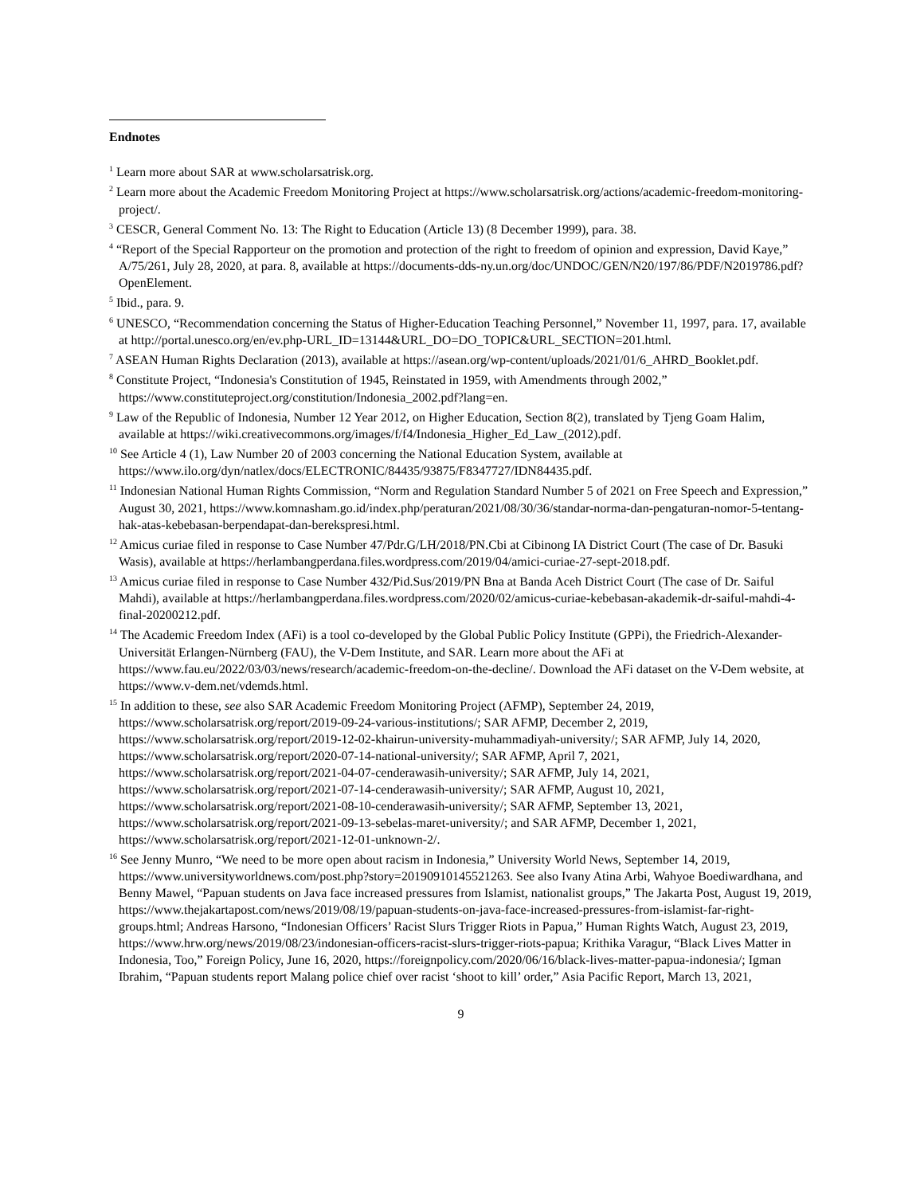Endnotes
<sup>1</sup> Learn more about SAR at www.scholarsatrisk.org.
<sup>2</sup> Learn more about the Academic Freedom Monitoring Project at https://www.scholarsatrisk.org/actions/academic-freedom-monitoring-project/.
<sup>3</sup> CESCR, General Comment No. 13: The Right to Education (Article 13) (8 December 1999), para. 38.
<sup>4</sup> “Report of the Special Rapporteur on the promotion and protection of the right to freedom of opinion and expression, David Kaye,” A/75/261, July 28, 2020, at para. 8, available at https://documents-dds-ny.un.org/doc/UNDOC/GEN/N20/197/86/PDF/N2019786.pdf?OpenElement.
<sup>5</sup> Ibid., para. 9.
<sup>6</sup> UNESCO, “Recommendation concerning the Status of Higher-Education Teaching Personnel,” November 11, 1997, para. 17, available at http://portal.unesco.org/en/ev.php-URL_ID=13144&URL_DO=DO_TOPIC&URL_SECTION=201.html.
<sup>7</sup> ASEAN Human Rights Declaration (2013), available at https://asean.org/wp-content/uploads/2021/01/6_AHRD_Booklet.pdf.
<sup>8</sup> Constitute Project, “Indonesia's Constitution of 1945, Reinstated in 1959, with Amendments through 2002,” https://www.constituteproject.org/constitution/Indonesia_2002.pdf?lang=en.
<sup>9</sup> Law of the Republic of Indonesia, Number 12 Year 2012, on Higher Education, Section 8(2), translated by Tjeng Goam Halim, available at https://wiki.creativecommons.org/images/f/f4/Indonesia_Higher_Ed_Law_(2012).pdf.
<sup>10</sup> See Article 4 (1), Law Number 20 of 2003 concerning the National Education System, available at https://www.ilo.org/dyn/natlex/docs/ELECTRONIC/84435/93875/F8347727/IDN84435.pdf.
<sup>11</sup> Indonesian National Human Rights Commission, “Norm and Regulation Standard Number 5 of 2021 on Free Speech and Expression,” August 30, 2021, https://www.komnasham.go.id/index.php/peraturan/2021/08/30/36/standar-norma-dan-pengaturan-nomor-5-tentang-hak-atas-kebebasan-berpendapat-dan-berekspresi.html.
<sup>12</sup> Amicus curiae filed in response to Case Number 47/Pdr.G/LH/2018/PN.Cbi at Cibinong IA District Court (The case of Dr. Basuki Wasis), available at https://herlambangperdana.files.wordpress.com/2019/04/amici-curiae-27-sept-2018.pdf.
<sup>13</sup> Amicus curiae filed in response to Case Number 432/Pid.Sus/2019/PN Bna at Banda Aceh District Court (The case of Dr. Saiful Mahdi), available at https://herlambangperdana.files.wordpress.com/2020/02/amicus-curiae-kebebasan-akademik-dr-saiful-mahdi-4-final-20200212.pdf.
<sup>14</sup> The Academic Freedom Index (AFi) is a tool co-developed by the Global Public Policy Institute (GPPi), the Friedrich-Alexander-Universität Erlangen-Nürnberg (FAU), the V-Dem Institute, and SAR. Learn more about the AFi at https://www.fau.eu/2022/03/03/news/research/academic-freedom-on-the-decline/. Download the AFi dataset on the V-Dem website, at https://www.v-dem.net/vdemds.html.
<sup>15</sup> In addition to these, see also SAR Academic Freedom Monitoring Project (AFMP), September 24, 2019, https://www.scholarsatrisk.org/report/2019-09-24-various-institutions/; SAR AFMP, December 2, 2019, https://www.scholarsatrisk.org/report/2019-12-02-khairun-university-muhammadiyah-university/; SAR AFMP, July 14, 2020, https://www.scholarsatrisk.org/report/2020-07-14-national-university/; SAR AFMP, April 7, 2021, https://www.scholarsatrisk.org/report/2021-04-07-cenderawasih-university/; SAR AFMP, July 14, 2021, https://www.scholarsatrisk.org/report/2021-07-14-cenderawasih-university/; SAR AFMP, August 10, 2021, https://www.scholarsatrisk.org/report/2021-08-10-cenderawasih-university/; SAR AFMP, September 13, 2021, https://www.scholarsatrisk.org/report/2021-09-13-sebelas-maret-university/; and SAR AFMP, December 1, 2021, https://www.scholarsatrisk.org/report/2021-12-01-unknown-2/.
<sup>16</sup> See Jenny Munro, “We need to be more open about racism in Indonesia,” University World News, September 14, 2019, https://www.universityworldnews.com/post.php?story=20190910145521263. See also Ivany Atina Arbi, Wahyoe Boediwardhana, and Benny Mawel, “Papuan students on Java face increased pressures from Islamist, nationalist groups,” The Jakarta Post, August 19, 2019, https://www.thejakartapost.com/news/2019/08/19/papuan-students-on-java-face-increased-pressures-from-islamist-far-right-groups.html; Andreas Harsono, “Indonesian Officers’ Racist Slurs Trigger Riots in Papua,” Human Rights Watch, August 23, 2019, https://www.hrw.org/news/2019/08/23/indonesian-officers-racist-slurs-trigger-riots-papua; Krithika Varagur, “Black Lives Matter in Indonesia, Too,” Foreign Policy, June 16, 2020, https://foreignpolicy.com/2020/06/16/black-lives-matter-papua-indonesia/; Igman Ibrahim, “Papuan students report Malang police chief over racist ‘shoot to kill’ order,” Asia Pacific Report, March 13, 2021,
9